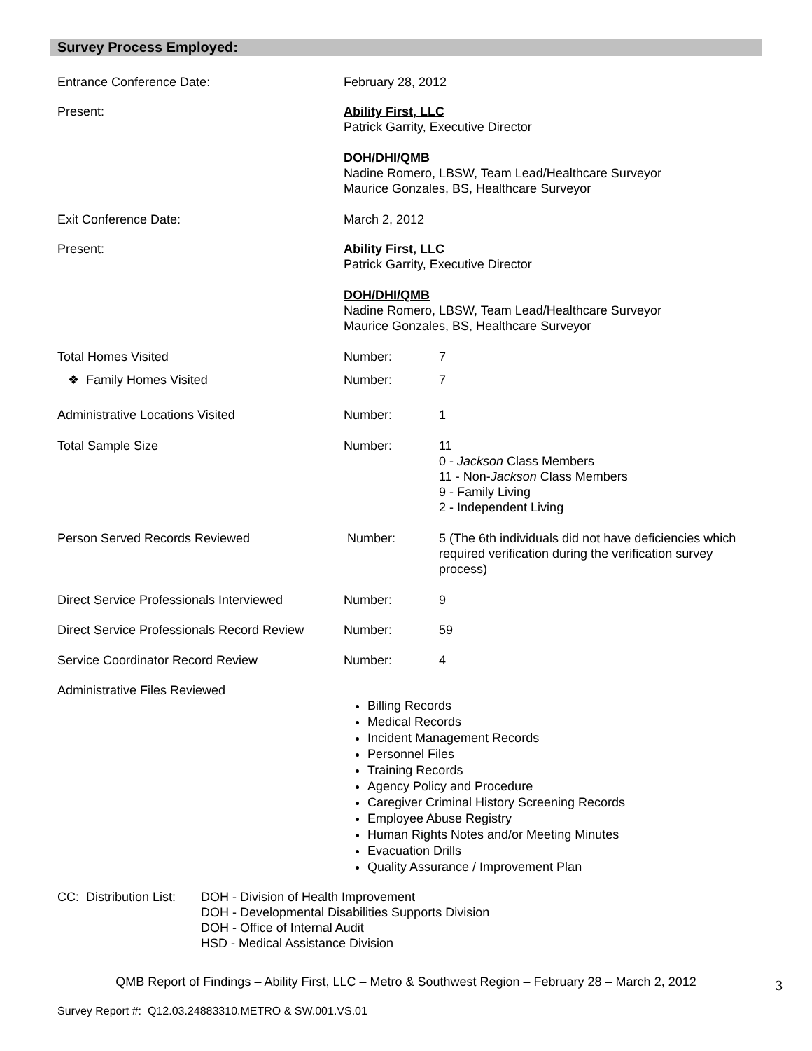Survey Process Employed:
Entrance Conference Date: February 28, 2012
Present: Ability First, LLC
Patrick Garrity, Executive Director
DOH/DHI/QMB
Nadine Romero, LBSW, Team Lead/Healthcare Surveyor
Maurice Gonzales, BS, Healthcare Surveyor
Exit Conference Date: March 2, 2012
Present: Ability First, LLC
Patrick Garrity, Executive Director
DOH/DHI/QMB
Nadine Romero, LBSW, Team Lead/Healthcare Surveyor
Maurice Gonzales, BS, Healthcare Surveyor
Total Homes Visited Number: 7
❖ Family Homes Visited Number: 7
Administrative Locations Visited Number: 1
Total Sample Size Number: 11
0 - Jackson Class Members
11 - Non-Jackson Class Members
9 - Family Living
2 - Independent Living
Person Served Records Reviewed Number: 5 (The 6th individuals did not have deficiencies which required verification during the verification survey process)
Direct Service Professionals Interviewed
Number: 9
Direct Service Professionals Record Review
Number: 59
Service Coordinator Record Review Number: 4
Administrative Files Reviewed
Billing Records
Medical Records
Incident Management Records
Personnel Files
Training Records
Agency Policy and Procedure
Caregiver Criminal History Screening Records
Employee Abuse Registry
Human Rights Notes and/or Meeting Minutes
Evacuation Drills
Quality Assurance / Improvement Plan
CC: Distribution List:
DOH - Division of Health Improvement
DOH - Developmental Disabilities Supports Division
DOH - Office of Internal Audit
HSD - Medical Assistance Division
QMB Report of Findings – Ability First, LLC – Metro & Southwest Region – February 28 – March 2, 2012 3
Survey Report #: Q12.03.24883310.METRO & SW.001.VS.01